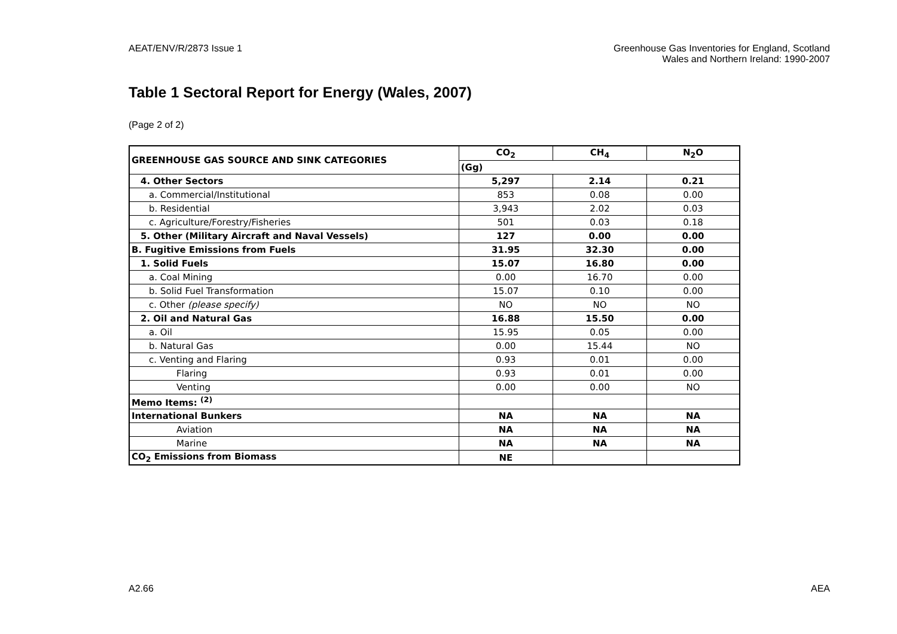AEAT/ENV/R/2873 Issue 1 Greenhouse Gas Inventories for England, Scotland
Wales and Northern Ireland: 1990-2007
Table 1 Sectoral Report for Energy (Wales, 2007)
(Page 2 of 2)
| GREENHOUSE GAS SOURCE AND SINK CATEGORIES | CO<sub>2</sub> | CH<sub>4</sub> | N<sub>2</sub>O |
| --- | --- | --- | --- |
| | (Gg) | | |
| 4. Other Sectors | 5,297 | 2.14 | 0.21 |
| a. Commercial/Institutional | 853 | 0.08 | 0.00 |
| b. Residential | 3,943 | 2.02 | 0.03 |
| c. Agriculture/Forestry/Fisheries | 501 | 0.03 | 0.18 |
| 5. Other (Military Aircraft and Naval Vessels) | 127 | 0.00 | 0.00 |
| B. Fugitive Emissions from Fuels | 31.95 | 32.30 | 0.00 |
| 1. Solid Fuels | 15.07 | 16.80 | 0.00 |
| a. Coal Mining | 0.00 | 16.70 | 0.00 |
| b. Solid Fuel Transformation | 15.07 | 0.10 | 0.00 |
| c. Other (please specify) | NO | NO | NO |
| 2. Oil and Natural Gas | 16.88 | 15.50 | 0.00 |
| a. Oil | 15.95 | 0.05 | 0.00 |
| b. Natural Gas | 0.00 | 15.44 | NO |
| c. Venting and Flaring | 0.93 | 0.01 | 0.00 |
| Flaring | 0.93 | 0.01 | 0.00 |
| Venting | 0.00 | 0.00 | NO |
| Memo Items: <sup>(2)</sup> | | | |
| International Bunkers | NA | NA | NA |
| Aviation | NA | NA | NA |
| Marine | NA | NA | NA |
| CO<sub>2</sub> Emissions from Biomass | NE | | |
A2.66 AEA